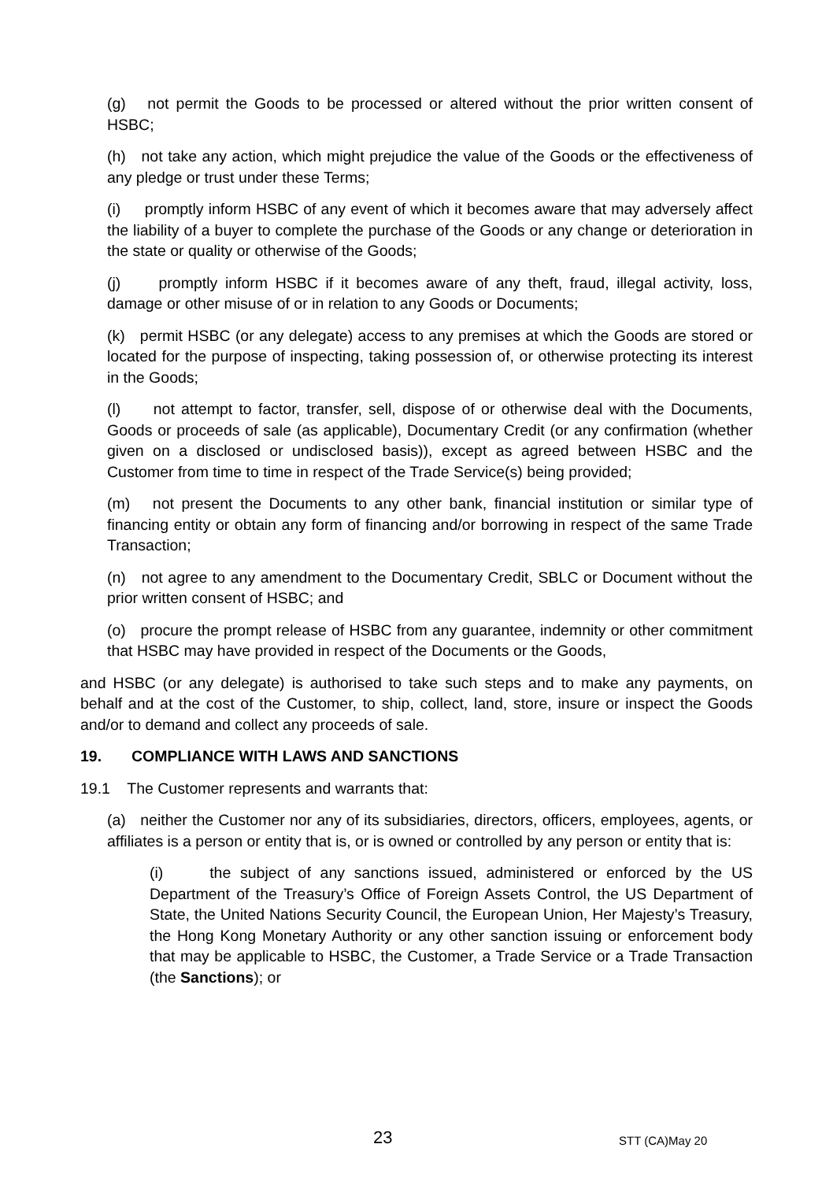(g) not permit the Goods to be processed or altered without the prior written consent of HSBC;
(h) not take any action, which might prejudice the value of the Goods or the effectiveness of any pledge or trust under these Terms;
(i) promptly inform HSBC of any event of which it becomes aware that may adversely affect the liability of a buyer to complete the purchase of the Goods or any change or deterioration in the state or quality or otherwise of the Goods;
(j) promptly inform HSBC if it becomes aware of any theft, fraud, illegal activity, loss, damage or other misuse of or in relation to any Goods or Documents;
(k) permit HSBC (or any delegate) access to any premises at which the Goods are stored or located for the purpose of inspecting, taking possession of, or otherwise protecting its interest in the Goods;
(l) not attempt to factor, transfer, sell, dispose of or otherwise deal with the Documents, Goods or proceeds of sale (as applicable), Documentary Credit (or any confirmation (whether given on a disclosed or undisclosed basis)), except as agreed between HSBC and the Customer from time to time in respect of the Trade Service(s) being provided;
(m) not present the Documents to any other bank, financial institution or similar type of financing entity or obtain any form of financing and/or borrowing in respect of the same Trade Transaction;
(n) not agree to any amendment to the Documentary Credit, SBLC or Document without the prior written consent of HSBC; and
(o) procure the prompt release of HSBC from any guarantee, indemnity or other commitment that HSBC may have provided in respect of the Documents or the Goods,
and HSBC (or any delegate) is authorised to take such steps and to make any payments, on behalf and at the cost of the Customer, to ship, collect, land, store, insure or inspect the Goods and/or to demand and collect any proceeds of sale.
19. COMPLIANCE WITH LAWS AND SANCTIONS
19.1 The Customer represents and warrants that:
(a) neither the Customer nor any of its subsidiaries, directors, officers, employees, agents, or affiliates is a person or entity that is, or is owned or controlled by any person or entity that is:
(i) the subject of any sanctions issued, administered or enforced by the US Department of the Treasury’s Office of Foreign Assets Control, the US Department of State, the United Nations Security Council, the European Union, Her Majesty’s Treasury, the Hong Kong Monetary Authority or any other sanction issuing or enforcement body that may be applicable to HSBC, the Customer, a Trade Service or a Trade Transaction (the Sanctions); or
23 STT (CA)May 20